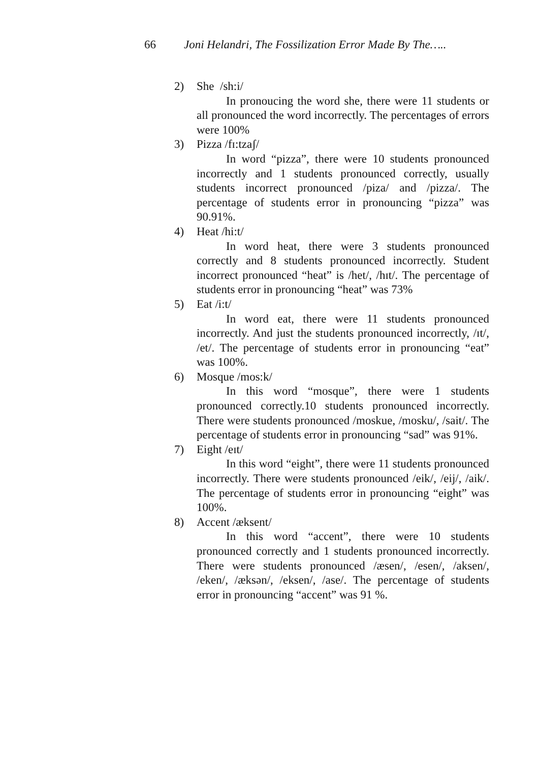66 Joni Helandri, The Fossilization Error Made By The…..
2) She /sh:i/
In pronoucing the word she, there were 11 students or all pronounced the word incorrectly. The percentages of errors were 100%
3) Pizza /fɪ:tzaʃ/
In word “pizza”, there were 10 students pronounced incorrectly and 1 students pronounced correctly, usually students incorrect pronounced /piza/ and /pizza/. The percentage of students error in pronouncing “pizza” was 90.91%.
4) Heat /hi:t/
In word heat, there were 3 students pronounced correctly and 8 students pronounced incorrectly. Student incorrect pronounced “heat” is /het/, /hɪt/. The percentage of students error in pronouncing “heat” was 73%
5) Eat /i:t/
In word eat, there were 11 students pronounced incorrectly. And just the students pronounced incorrectly, /ɪt/, /et/. The percentage of students error in pronouncing “eat” was 100%.
6) Mosque /mos:k/
In this word “mosque”, there were 1 students pronounced correctly.10 students pronounced incorrectly. There were students pronounced /moskue, /mosku/, /sait/. The percentage of students error in pronouncing “sad” was 91%.
7) Eight /eɪt/
In this word “eight”, there were 11 students pronounced incorrectly. There were students pronounced /eik/, /eij/, /aik/. The percentage of students error in pronouncing “eight” was 100%.
8) Accent /æksent/
In this word “accent”, there were 10 students pronounced correctly and 1 students pronounced incorrectly. There were students pronounced /æsen/, /esen/, /aksen/, /eken/, /æksən/, /eksen/, /ase/. The percentage of students error in pronouncing “accent” was 91 %.